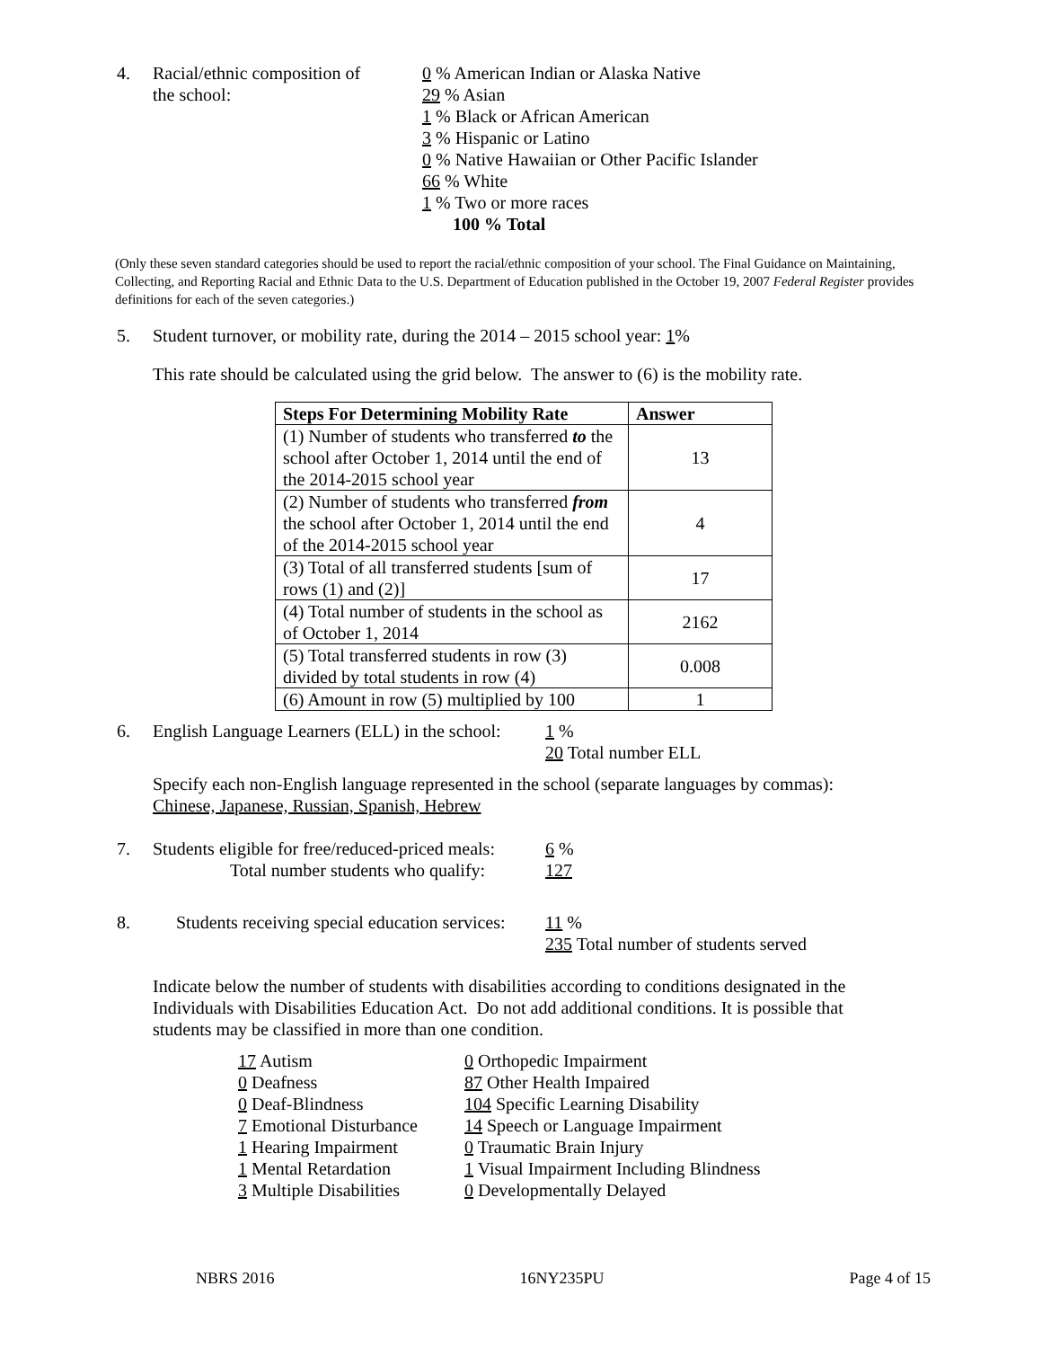4. Racial/ethnic composition of
the school:
0 % American Indian or Alaska Native
29 % Asian
1 % Black or African American
3 % Hispanic or Latino
0 % Native Hawaiian or Other Pacific Islander
66 % White
1 % Two or more races
100 % Total
(Only these seven standard categories should be used to report the racial/ethnic composition of your school. The Final Guidance on Maintaining, Collecting, and Reporting Racial and Ethnic Data to the U.S. Department of Education published in the October 19, 2007 Federal Register provides definitions for each of the seven categories.)
5. Student turnover, or mobility rate, during the 2014 – 2015 school year: 1%
This rate should be calculated using the grid below. The answer to (6) is the mobility rate.
| Steps For Determining Mobility Rate | Answer |
| --- | --- |
| (1) Number of students who transferred to the school after October 1, 2014 until the end of the 2014-2015 school year | 13 |
| (2) Number of students who transferred from the school after October 1, 2014 until the end of the 2014-2015 school year | 4 |
| (3) Total of all transferred students [sum of rows (1) and (2)] | 17 |
| (4) Total number of students in the school as of October 1, 2014 | 2162 |
| (5) Total transferred students in row (3) divided by total students in row (4) | 0.008 |
| (6) Amount in row (5) multiplied by 100 | 1 |
6. English Language Learners (ELL) in the school:
1 %
20 Total number ELL
Specify each non-English language represented in the school (separate languages by commas):
Chinese, Japanese, Russian, Spanish, Hebrew
7. Students eligible for free/reduced-priced meals:
Total number students who qualify:
6 %
127
8. Students receiving special education services:
11 %
235 Total number of students served
Indicate below the number of students with disabilities according to conditions designated in the Individuals with Disabilities Education Act. Do not add additional conditions. It is possible that students may be classified in more than one condition.
17 Autism
0 Deafness
0 Deaf-Blindness
7 Emotional Disturbance
1 Hearing Impairment
1 Mental Retardation
3 Multiple Disabilities
0 Orthopedic Impairment
87 Other Health Impaired
104 Specific Learning Disability
14 Speech or Language Impairment
0 Traumatic Brain Injury
1 Visual Impairment Including Blindness
0 Developmentally Delayed
NBRS 2016 16NY235PU Page 4 of 15